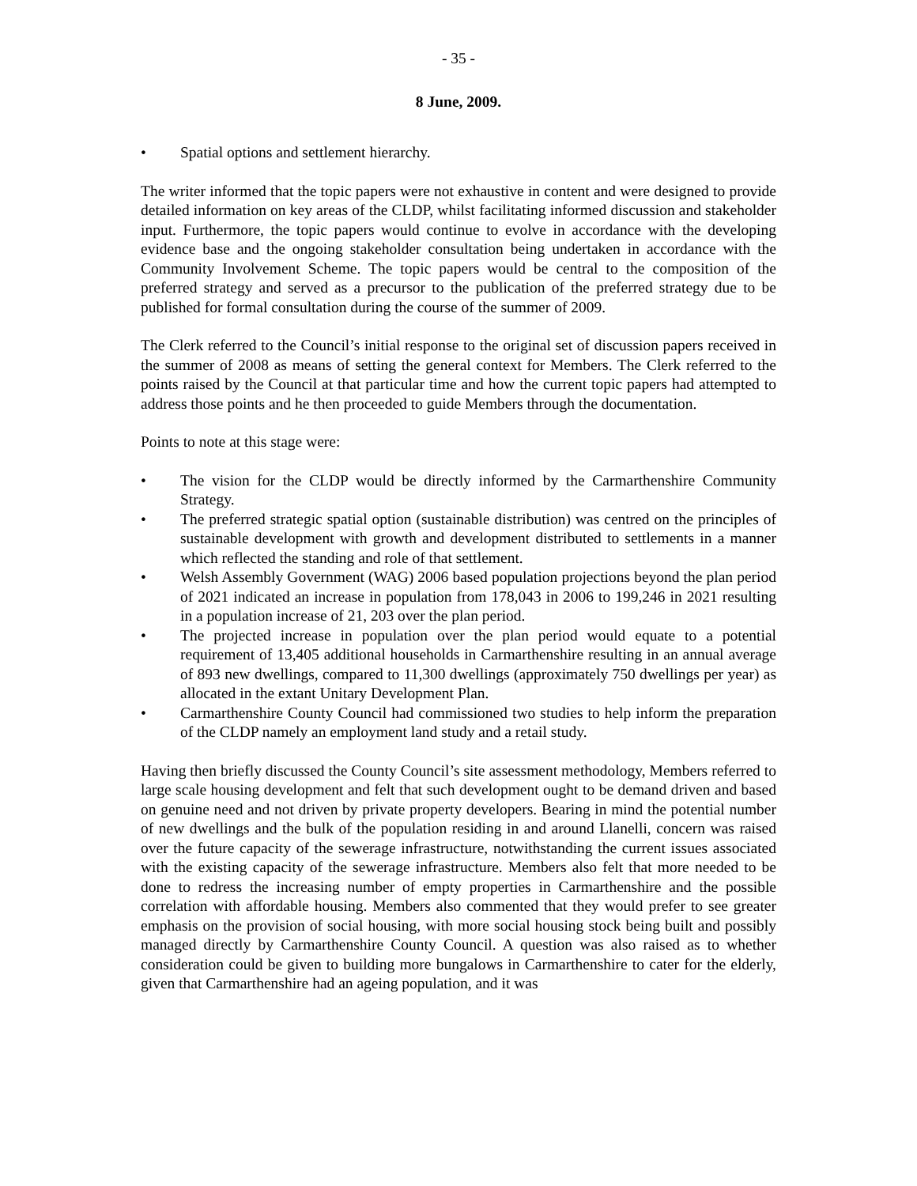- 35 -
8 June, 2009.
• Spatial options and settlement hierarchy.
The writer informed that the topic papers were not exhaustive in content and were designed to provide detailed information on key areas of the CLDP, whilst facilitating informed discussion and stakeholder input. Furthermore, the topic papers would continue to evolve in accordance with the developing evidence base and the ongoing stakeholder consultation being undertaken in accordance with the Community Involvement Scheme. The topic papers would be central to the composition of the preferred strategy and served as a precursor to the publication of the preferred strategy due to be published for formal consultation during the course of the summer of 2009.
The Clerk referred to the Council’s initial response to the original set of discussion papers received in the summer of 2008 as means of setting the general context for Members. The Clerk referred to the points raised by the Council at that particular time and how the current topic papers had attempted to address those points and he then proceeded to guide Members through the documentation.
Points to note at this stage were:
• The vision for the CLDP would be directly informed by the Carmarthenshire Community Strategy.
• The preferred strategic spatial option (sustainable distribution) was centred on the principles of sustainable development with growth and development distributed to settlements in a manner which reflected the standing and role of that settlement.
• Welsh Assembly Government (WAG) 2006 based population projections beyond the plan period of 2021 indicated an increase in population from 178,043 in 2006 to 199,246 in 2021 resulting in a population increase of 21, 203 over the plan period.
• The projected increase in population over the plan period would equate to a potential requirement of 13,405 additional households in Carmarthenshire resulting in an annual average of 893 new dwellings, compared to 11,300 dwellings (approximately 750 dwellings per year) as allocated in the extant Unitary Development Plan.
• Carmarthenshire County Council had commissioned two studies to help inform the preparation of the CLDP namely an employment land study and a retail study.
Having then briefly discussed the County Council’s site assessment methodology, Members referred to large scale housing development and felt that such development ought to be demand driven and based on genuine need and not driven by private property developers. Bearing in mind the potential number of new dwellings and the bulk of the population residing in and around Llanelli, concern was raised over the future capacity of the sewerage infrastructure, notwithstanding the current issues associated with the existing capacity of the sewerage infrastructure. Members also felt that more needed to be done to redress the increasing number of empty properties in Carmarthenshire and the possible correlation with affordable housing. Members also commented that they would prefer to see greater emphasis on the provision of social housing, with more social housing stock being built and possibly managed directly by Carmarthenshire County Council. A question was also raised as to whether consideration could be given to building more bungalows in Carmarthenshire to cater for the elderly, given that Carmarthenshire had an ageing population, and it was